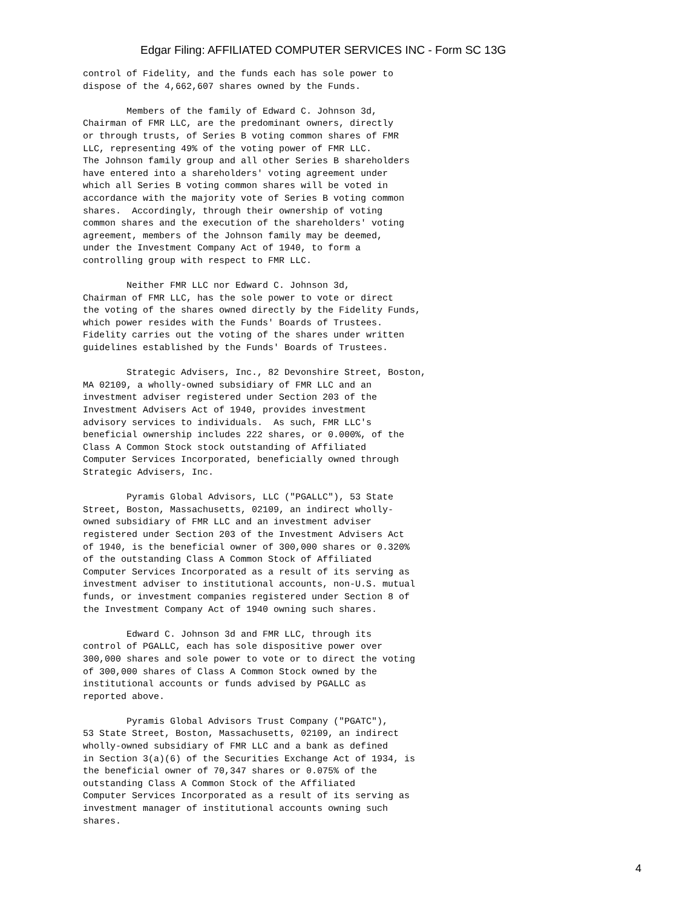Edgar Filing: AFFILIATED COMPUTER SERVICES INC - Form SC 13G
control of Fidelity, and the funds each has sole power to
dispose of the 4,662,607 shares owned by the Funds.

        Members of the family of Edward C. Johnson 3d,
Chairman of FMR LLC, are the predominant owners, directly
or through trusts, of Series B voting common shares of FMR
LLC, representing 49% of the voting power of FMR LLC.
The Johnson family group and all other Series B shareholders
have entered into a shareholders' voting agreement under
which all Series B voting common shares will be voted in
accordance with the majority vote of Series B voting common
shares.  Accordingly, through their ownership of voting
common shares and the execution of the shareholders' voting
agreement, members of the Johnson family may be deemed,
under the Investment Company Act of 1940, to form a
controlling group with respect to FMR LLC.

        Neither FMR LLC nor Edward C. Johnson 3d,
Chairman of FMR LLC, has the sole power to vote or direct
the voting of the shares owned directly by the Fidelity Funds,
which power resides with the Funds' Boards of Trustees.
Fidelity carries out the voting of the shares under written
guidelines established by the Funds' Boards of Trustees.

        Strategic Advisers, Inc., 82 Devonshire Street, Boston,
MA 02109, a wholly-owned subsidiary of FMR LLC and an
investment adviser registered under Section 203 of the
Investment Advisers Act of 1940, provides investment
advisory services to individuals.  As such, FMR LLC's
beneficial ownership includes 222 shares, or 0.000%, of the
Class A Common Stock stock outstanding of Affiliated
Computer Services Incorporated, beneficially owned through
Strategic Advisers, Inc.

        Pyramis Global Advisors, LLC ("PGALLC"), 53 State
Street, Boston, Massachusetts, 02109, an indirect wholly-
owned subsidiary of FMR LLC and an investment adviser
registered under Section 203 of the Investment Advisers Act
of 1940, is the beneficial owner of 300,000 shares or 0.320%
of the outstanding Class A Common Stock of Affiliated
Computer Services Incorporated as a result of its serving as
investment adviser to institutional accounts, non-U.S. mutual
funds, or investment companies registered under Section 8 of
the Investment Company Act of 1940 owning such shares.

        Edward C. Johnson 3d and FMR LLC, through its
control of PGALLC, each has sole dispositive power over
300,000 shares and sole power to vote or to direct the voting
of 300,000 shares of Class A Common Stock owned by the
institutional accounts or funds advised by PGALLC as
reported above.

        Pyramis Global Advisors Trust Company ("PGATC"),
53 State Street, Boston, Massachusetts, 02109, an indirect
wholly-owned subsidiary of FMR LLC and a bank as defined
in Section 3(a)(6) of the Securities Exchange Act of 1934, is
the beneficial owner of 70,347 shares or 0.075% of the
outstanding Class A Common Stock of the Affiliated
Computer Services Incorporated as a result of its serving as
investment manager of institutional accounts owning such
shares.
4